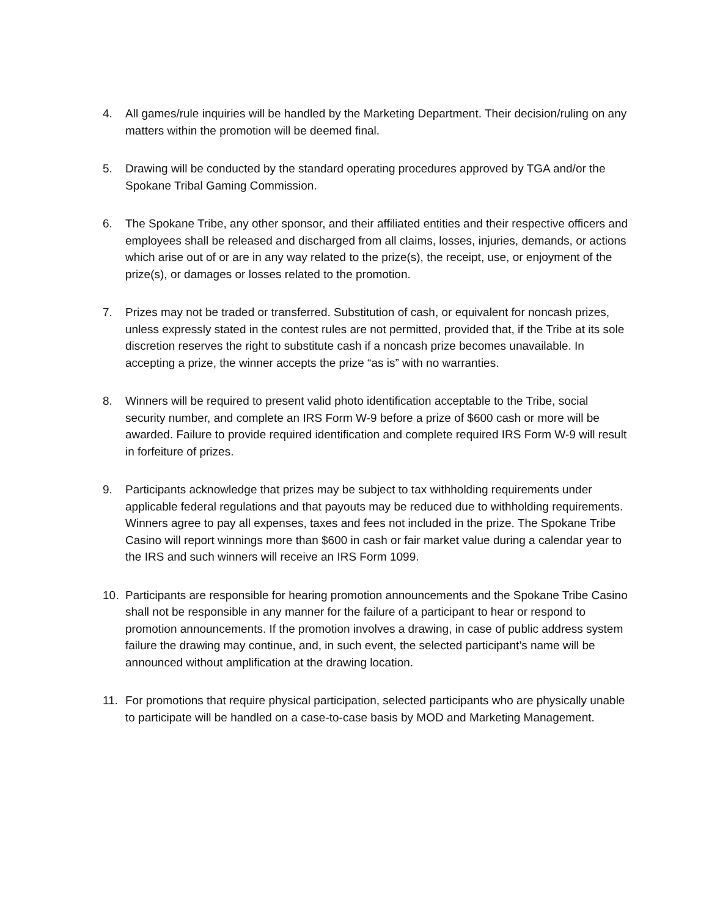4. All games/rule inquiries will be handled by the Marketing Department. Their decision/ruling on any matters within the promotion will be deemed final.
5. Drawing will be conducted by the standard operating procedures approved by TGA and/or the Spokane Tribal Gaming Commission.
6. The Spokane Tribe, any other sponsor, and their affiliated entities and their respective officers and employees shall be released and discharged from all claims, losses, injuries, demands, or actions which arise out of or are in any way related to the prize(s), the receipt, use, or enjoyment of the prize(s), or damages or losses related to the promotion.
7. Prizes may not be traded or transferred. Substitution of cash, or equivalent for noncash prizes, unless expressly stated in the contest rules are not permitted, provided that, if the Tribe at its sole discretion reserves the right to substitute cash if a noncash prize becomes unavailable. In accepting a prize, the winner accepts the prize “as is” with no warranties.
8. Winners will be required to present valid photo identification acceptable to the Tribe, social security number, and complete an IRS Form W-9 before a prize of $600 cash or more will be awarded. Failure to provide required identification and complete required IRS Form W-9 will result in forfeiture of prizes.
9. Participants acknowledge that prizes may be subject to tax withholding requirements under applicable federal regulations and that payouts may be reduced due to withholding requirements. Winners agree to pay all expenses, taxes and fees not included in the prize. The Spokane Tribe Casino will report winnings more than $600 in cash or fair market value during a calendar year to the IRS and such winners will receive an IRS Form 1099.
10. Participants are responsible for hearing promotion announcements and the Spokane Tribe Casino shall not be responsible in any manner for the failure of a participant to hear or respond to promotion announcements. If the promotion involves a drawing, in case of public address system failure the drawing may continue, and, in such event, the selected participant’s name will be announced without amplification at the drawing location.
11. For promotions that require physical participation, selected participants who are physically unable to participate will be handled on a case-to-case basis by MOD and Marketing Management.